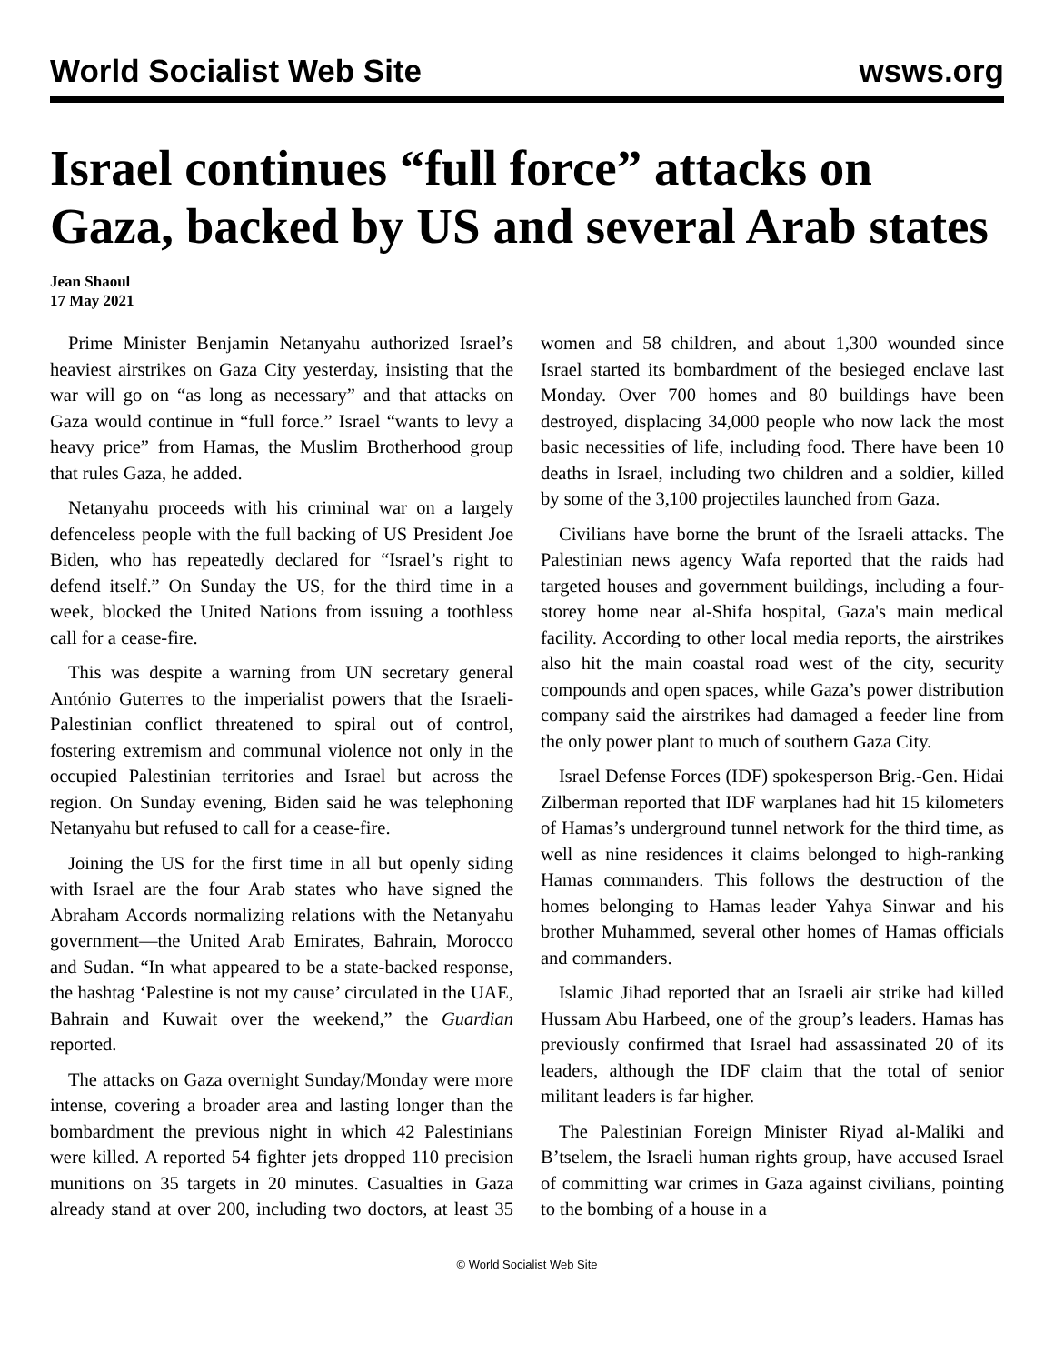World Socialist Web Site wsws.org
Israel continues “full force” attacks on Gaza, backed by US and several Arab states
Jean Shaoul
17 May 2021
Prime Minister Benjamin Netanyahu authorized Israel’s heaviest airstrikes on Gaza City yesterday, insisting that the war will go on “as long as necessary” and that attacks on Gaza would continue in “full force.” Israel “wants to levy a heavy price” from Hamas, the Muslim Brotherhood group that rules Gaza, he added.
Netanyahu proceeds with his criminal war on a largely defenceless people with the full backing of US President Joe Biden, who has repeatedly declared for “Israel’s right to defend itself.” On Sunday the US, for the third time in a week, blocked the United Nations from issuing a toothless call for a cease-fire.
This was despite a warning from UN secretary general António Guterres to the imperialist powers that the Israeli-Palestinian conflict threatened to spiral out of control, fostering extremism and communal violence not only in the occupied Palestinian territories and Israel but across the region. On Sunday evening, Biden said he was telephoning Netanyahu but refused to call for a cease-fire.
Joining the US for the first time in all but openly siding with Israel are the four Arab states who have signed the Abraham Accords normalizing relations with the Netanyahu government—the United Arab Emirates, Bahrain, Morocco and Sudan. “In what appeared to be a state-backed response, the hashtag ‘Palestine is not my cause’ circulated in the UAE, Bahrain and Kuwait over the weekend,” the Guardian reported.
The attacks on Gaza overnight Sunday/Monday were more intense, covering a broader area and lasting longer than the bombardment the previous night in which 42 Palestinians were killed. A reported 54 fighter jets dropped 110 precision munitions on 35 targets in 20 minutes. Casualties in Gaza already stand at over 200, including two doctors, at least 35 women and 58 children, and about 1,300 wounded since Israel started its bombardment of the besieged enclave last Monday. Over 700 homes and 80 buildings have been destroyed, displacing 34,000 people who now lack the most basic necessities of life, including food. There have been 10 deaths in Israel, including two children and a soldier, killed by some of the 3,100 projectiles launched from Gaza.
Civilians have borne the brunt of the Israeli attacks. The Palestinian news agency Wafa reported that the raids had targeted houses and government buildings, including a four-storey home near al-Shifa hospital, Gaza's main medical facility. According to other local media reports, the airstrikes also hit the main coastal road west of the city, security compounds and open spaces, while Gaza’s power distribution company said the airstrikes had damaged a feeder line from the only power plant to much of southern Gaza City.
Israel Defense Forces (IDF) spokesperson Brig.-Gen. Hidai Zilberman reported that IDF warplanes had hit 15 kilometers of Hamas’s underground tunnel network for the third time, as well as nine residences it claims belonged to high-ranking Hamas commanders. This follows the destruction of the homes belonging to Hamas leader Yahya Sinwar and his brother Muhammed, several other homes of Hamas officials and commanders.
Islamic Jihad reported that an Israeli air strike had killed Hussam Abu Harbeed, one of the group’s leaders. Hamas has previously confirmed that Israel had assassinated 20 of its leaders, although the IDF claim that the total of senior militant leaders is far higher.
The Palestinian Foreign Minister Riyad al-Maliki and B’tselem, the Israeli human rights group, have accused Israel of committing war crimes in Gaza against civilians, pointing to the bombing of a house in a
© World Socialist Web Site